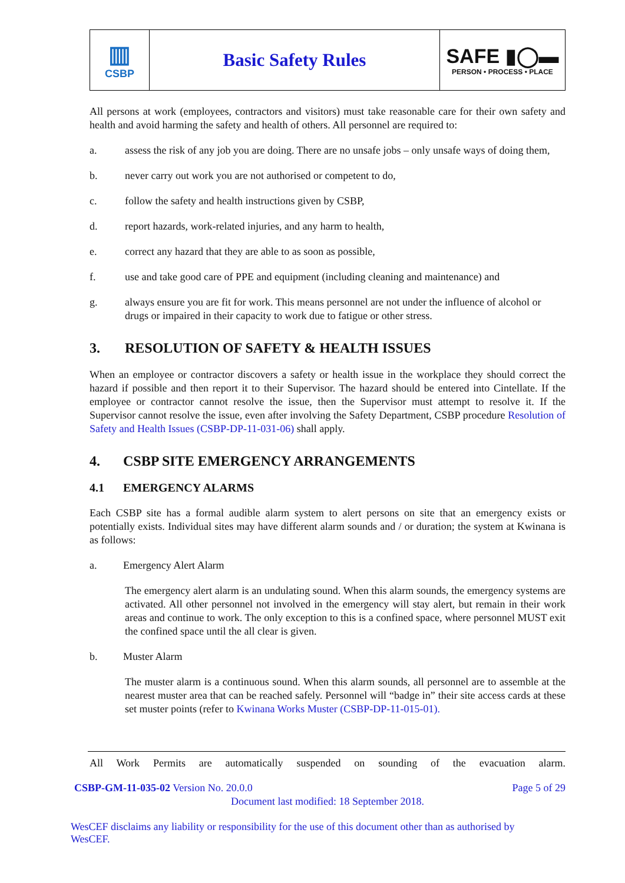▥
CSBP
Basic Safety Rules SAFE ▮◯▬
PERSON • PROCESS • PLACE
All persons at work (employees, contractors and visitors) must take reasonable care for their own safety and health and avoid harming the safety and health of others. All personnel are required to:
a. assess the risk of any job you are doing. There are no unsafe jobs – only unsafe ways of doing them,
b. never carry out work you are not authorised or competent to do,
c. follow the safety and health instructions given by CSBP,
d. report hazards, work-related injuries, and any harm to health,
e. correct any hazard that they are able to as soon as possible,
f. use and take good care of PPE and equipment (including cleaning and maintenance) and
g. always ensure you are fit for work. This means personnel are not under the influence of alcohol or drugs or impaired in their capacity to work due to fatigue or other stress.
3. RESOLUTION OF SAFETY & HEALTH ISSUES
When an employee or contractor discovers a safety or health issue in the workplace they should correct the hazard if possible and then report it to their Supervisor. The hazard should be entered into Cintellate. If the employee or contractor cannot resolve the issue, then the Supervisor must attempt to resolve it. If the Supervisor cannot resolve the issue, even after involving the Safety Department, CSBP procedure Resolution of Safety and Health Issues (CSBP-DP-11-031-06) shall apply.
4. CSBP SITE EMERGENCY ARRANGEMENTS
4.1 EMERGENCY ALARMS
Each CSBP site has a formal audible alarm system to alert persons on site that an emergency exists or potentially exists. Individual sites may have different alarm sounds and / or duration; the system at Kwinana is as follows:
a. Emergency Alert Alarm
The emergency alert alarm is an undulating sound. When this alarm sounds, the emergency systems are activated. All other personnel not involved in the emergency will stay alert, but remain in their work areas and continue to work. The only exception to this is a confined space, where personnel MUST exit the confined space until the all clear is given.
b. Muster Alarm
The muster alarm is a continuous sound. When this alarm sounds, all personnel are to assemble at the nearest muster area that can be reached safely. Personnel will “badge in” their site access cards at these set muster points (refer to Kwinana Works Muster (CSBP-DP-11-015-01).
All Work Permits are automatically suspended on sounding of the evacuation alarm.
CSBP-GM-11-035-02 Version No. 20.0.0 Page 5 of 29
Document last modified: 18 September 2018.
WesCEF disclaims any liability or responsibility for the use of this document other than as authorised by WesCEF.